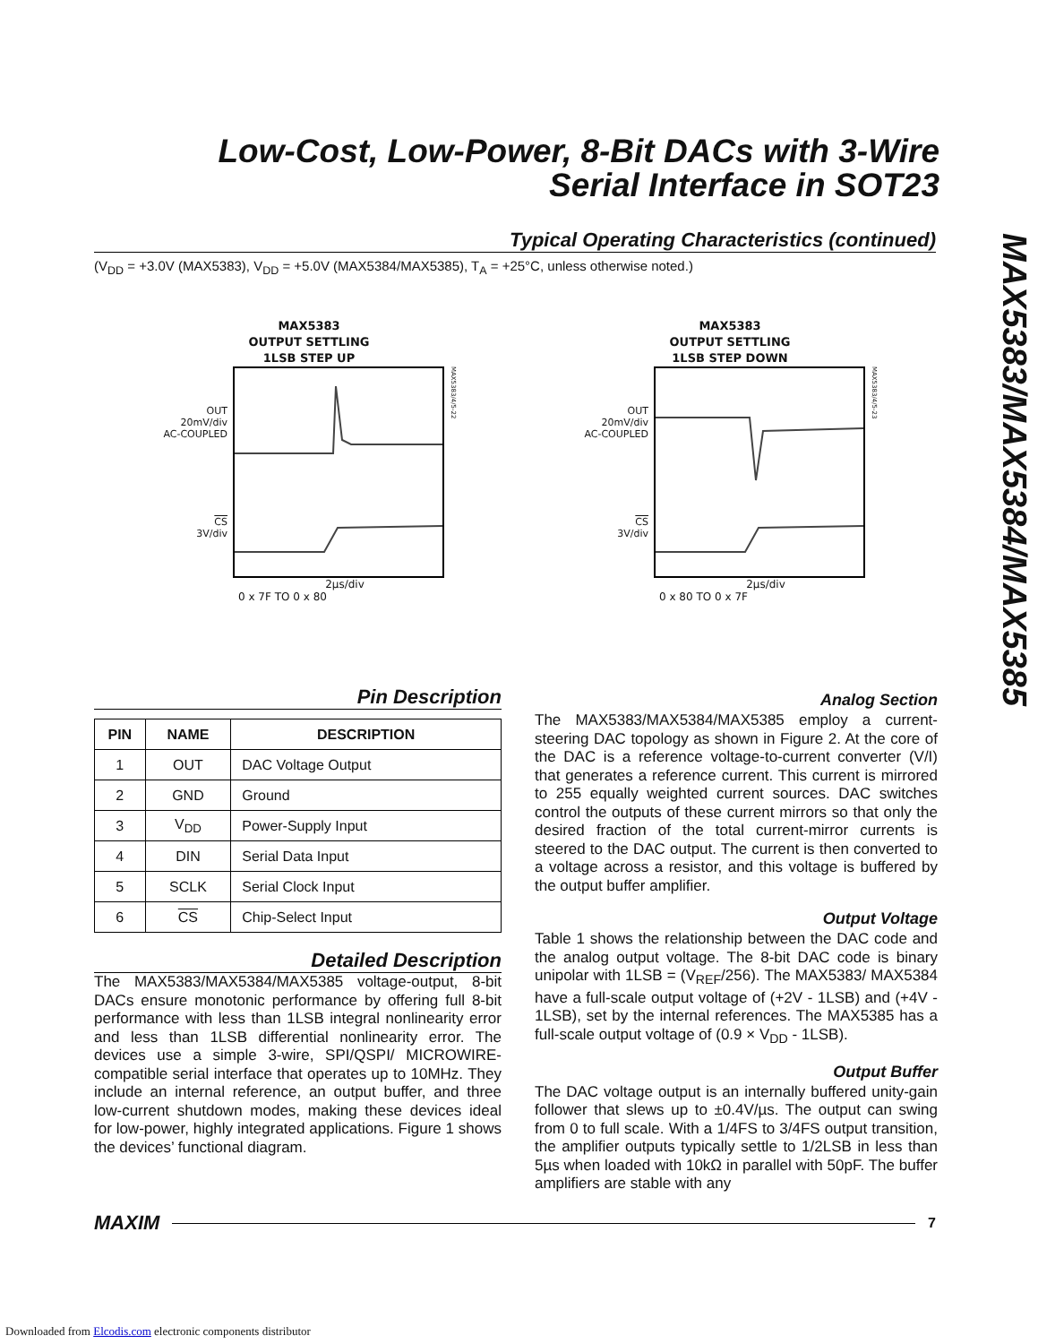Low-Cost, Low-Power, 8-Bit DACs with 3-Wire
Serial Interface in SOT23
MAX5383/MAX5384/MAX5385
Typical Operating Characteristics (continued)
(V<sub>DD</sub> = +3.0V (MAX5383), V<sub>DD</sub> = +5.0V (MAX5384/MAX5385), T<sub>A</sub> = +25°C, unless otherwise noted.)
MAX5383
OUTPUT SETTLING
1LSB STEP UP
OUT
20mV/div
AC-COUPLED
CS
3V/div
MAX5383/4/5-22
2µs/div
0 x 7F TO 0 x 80
MAX5383
OUTPUT SETTLING
1LSB STEP DOWN
OUT
20mV/div
AC-COUPLED
CS
3V/div
MAX5383/4/5-23
2µs/div
0 x 80 TO 0 x 7F
Pin Description
| PIN | NAME | DESCRIPTION |
| --- | --- | --- |
| 1 | OUT | DAC Voltage Output |
| 2 | GND | Ground |
| 3 | V<sub>DD</sub> | Power-Supply Input |
| 4 | DIN | Serial Data Input |
| 5 | SCLK | Serial Clock Input |
| 6 | CS | Chip-Select Input |
Detailed Description
The MAX5383/MAX5384/MAX5385 voltage-output, 8-bit DACs ensure monotonic performance by offering full 8-bit performance with less than 1LSB integral nonlinearity error and less than 1LSB differential nonlinearity error. The devices use a simple 3-wire, SPI/QSPI/ MICROWIRE-compatible serial interface that operates up to 10MHz. They include an internal reference, an output buffer, and three low-current shutdown modes, making these devices ideal for low-power, highly integrated applications. Figure 1 shows the devices’ functional diagram.
Analog Section
The MAX5383/MAX5384/MAX5385 employ a current-steering DAC topology as shown in Figure 2. At the core of the DAC is a reference voltage-to-current converter (V/I) that generates a reference current. This current is mirrored to 255 equally weighted current sources. DAC switches control the outputs of these current mirrors so that only the desired fraction of the total current-mirror currents is steered to the DAC output. The current is then converted to a voltage across a resistor, and this voltage is buffered by the output buffer amplifier.
Output Voltage
Table 1 shows the relationship between the DAC code and the analog output voltage. The 8-bit DAC code is binary unipolar with 1LSB = (V<sub>REF</sub>/256). The MAX5383/ MAX5384 have a full-scale output voltage of (+2V - 1LSB) and (+4V - 1LSB), set by the internal references. The MAX5385 has a full-scale output voltage of (0.9 × V<sub>DD</sub> - 1LSB).
Output Buffer
The DAC voltage output is an internally buffered unity-gain follower that slews up to ±0.4V/µs. The output can swing from 0 to full scale. With a 1/4FS to 3/4FS output transition, the amplifier outputs typically settle to 1/2LSB in less than 5µs when loaded with 10kΩ in parallel with 50pF. The buffer amplifiers are stable with any
MAXIM 7
Downloaded from Elcodis.com electronic components distributor